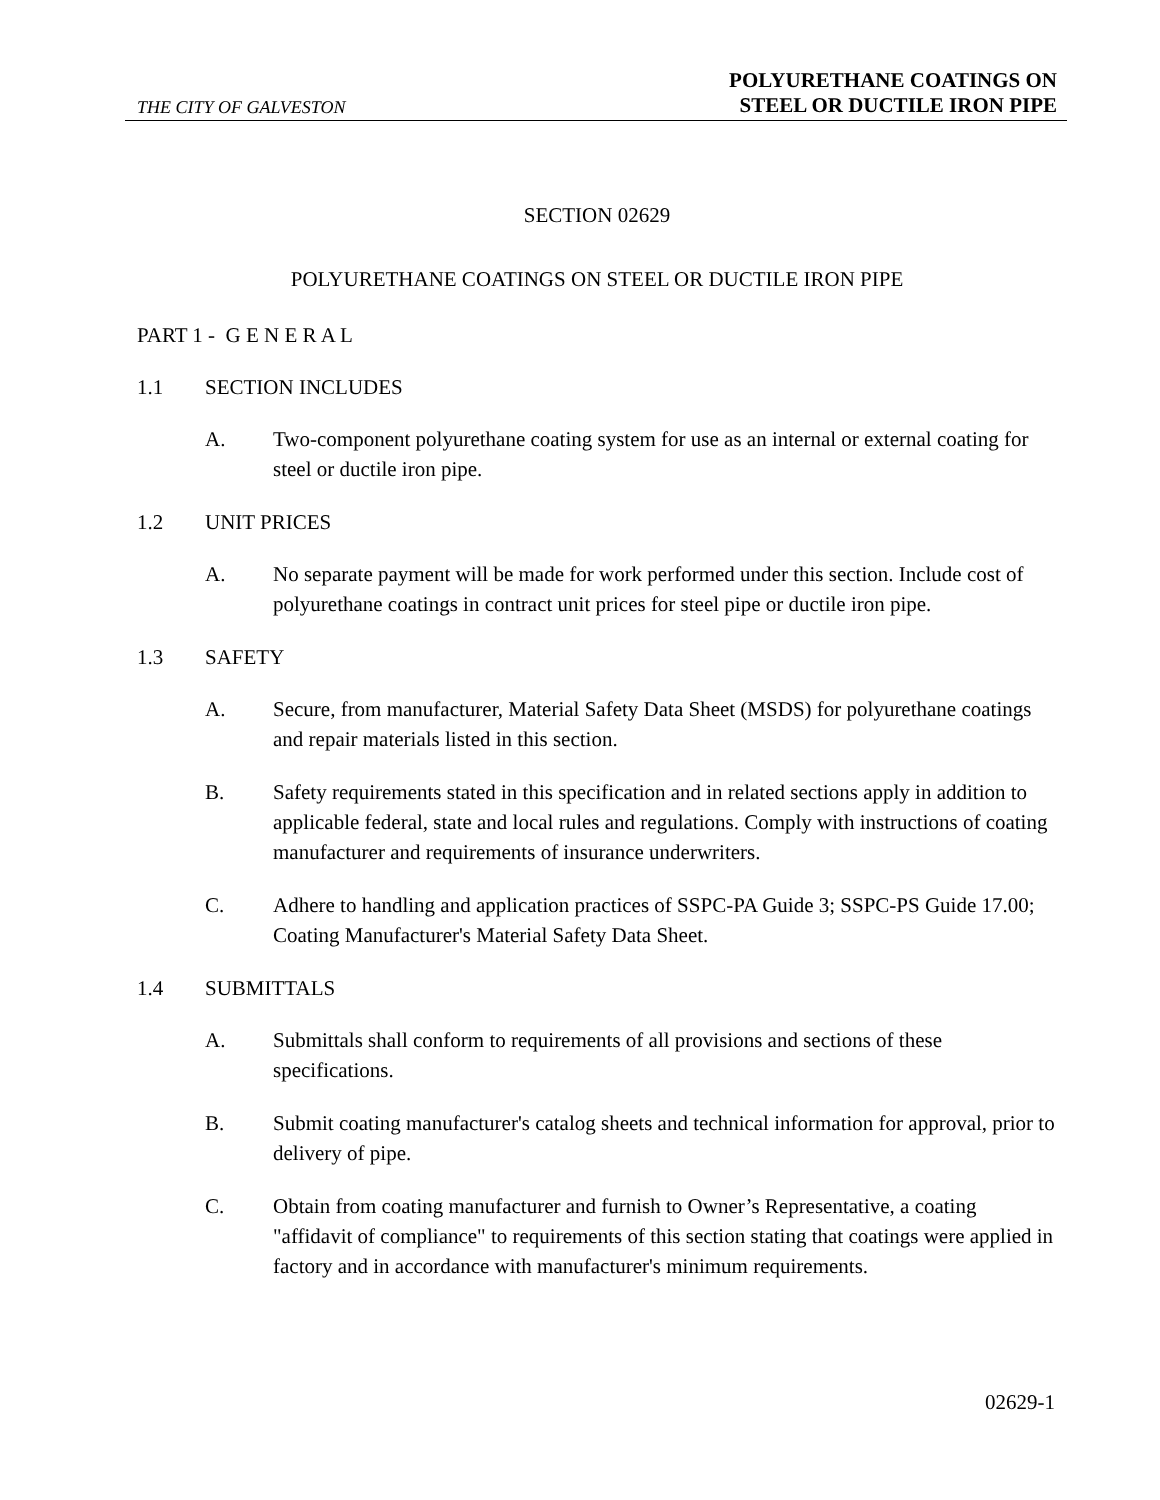THE CITY OF GALVESTON
POLYURETHANE COATINGS ON
STEEL OR DUCTILE IRON PIPE
SECTION 02629
POLYURETHANE COATINGS ON STEEL OR DUCTILE IRON PIPE
PART 1 - G E N E R A L
1.1 SECTION INCLUDES
A. Two-component polyurethane coating system for use as an internal or external coating for steel or ductile iron pipe.
1.2 UNIT PRICES
A. No separate payment will be made for work performed under this section. Include cost of polyurethane coatings in contract unit prices for steel pipe or ductile iron pipe.
1.3 SAFETY
A. Secure, from manufacturer, Material Safety Data Sheet (MSDS) for polyurethane coatings and repair materials listed in this section.
B. Safety requirements stated in this specification and in related sections apply in addition to applicable federal, state and local rules and regulations. Comply with instructions of coating manufacturer and requirements of insurance underwriters.
C. Adhere to handling and application practices of SSPC-PA Guide 3; SSPC-PS Guide 17.00; Coating Manufacturer's Material Safety Data Sheet.
1.4 SUBMITTALS
A. Submittals shall conform to requirements of all provisions and sections of these specifications.
B. Submit coating manufacturer's catalog sheets and technical information for approval, prior to delivery of pipe.
C. Obtain from coating manufacturer and furnish to Owner’s Representative, a coating "affidavit of compliance" to requirements of this section stating that coatings were applied in factory and in accordance with manufacturer's minimum requirements.
02629-1